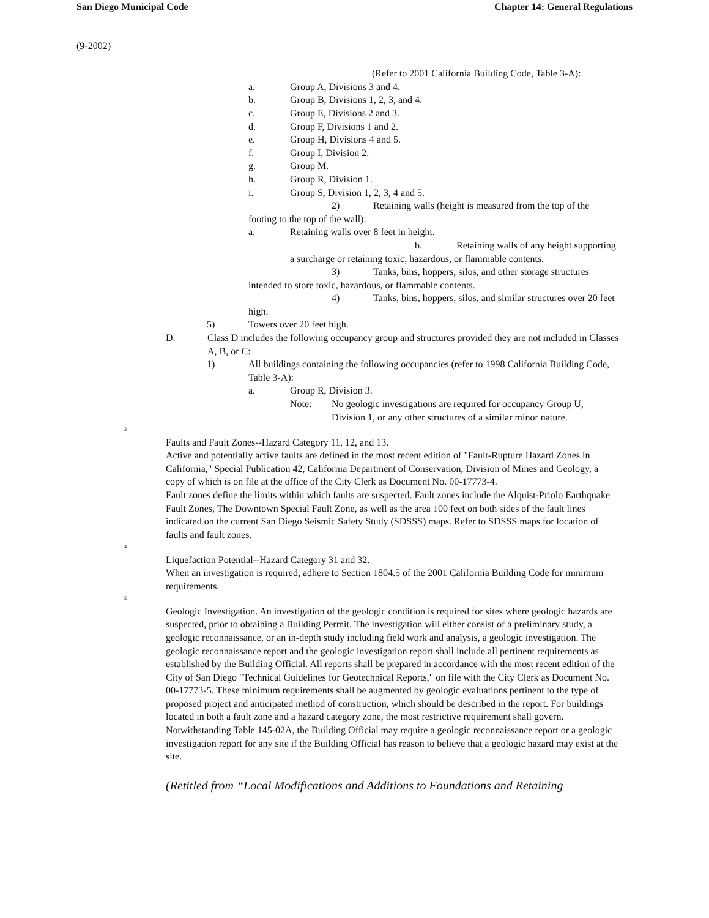San Diego Municipal Code Chapter 14: General Regulations
(9-2002)
(Refer to 2001 California Building Code, Table 3-A):
a. Group A, Divisions 3 and 4.
b. Group B, Divisions 1, 2, 3, and 4.
c. Group E, Divisions 2 and 3.
d. Group F, Divisions 1 and 2.
e. Group H, Divisions 4 and 5.
f. Group I, Division 2.
g. Group M.
h. Group R, Division 1.
i. Group S, Division 1, 2, 3, 4 and 5.
2) Retaining walls (height is measured from the top of the footing to the top of the wall):
a. Retaining walls over 8 feet in height.
b. Retaining walls of any height supporting a surcharge or retaining toxic, hazardous, or flammable contents.
3) Tanks, bins, hoppers, silos, and other storage structures intended to store toxic, hazardous, or flammable contents.
4) Tanks, bins, hoppers, silos, and similar structures over 20 feet high.
5) Towers over 20 feet high.
D. Class D includes the following occupancy group and structures provided they are not included in Classes A, B, or C:
1) All buildings containing the following occupancies (refer to 1998 California Building Code, Table 3-A):
a. Group R, Division 3.
Note: No geologic investigations are required for occupancy Group U, Division 1, or any other structures of a similar minor nature.
<sup>3</sup>
Faults and Fault Zones--Hazard Category 11, 12, and 13.
Active and potentially active faults are defined in the most recent edition of "Fault-Rupture Hazard Zones in California," Special Publication 42, California Department of Conservation, Division of Mines and Geology, a copy of which is on file at the office of the City Clerk as Document No. 00-17773-4.
Fault zones define the limits within which faults are suspected. Fault zones include the Alquist-Priolo Earthquake Fault Zones, The Downtown Special Fault Zone, as well as the area 100 feet on both sides of the fault lines indicated on the current San Diego Seismic Safety Study (SDSSS) maps. Refer to SDSSS maps for location of faults and fault zones.
<sup>4</sup>
Liquefaction Potential--Hazard Category 31 and 32.
When an investigation is required, adhere to Section 1804.5 of the 2001 California Building Code for minimum requirements.
<sup>5</sup>
Geologic Investigation. An investigation of the geologic condition is required for sites where geologic hazards are suspected, prior to obtaining a Building Permit. The investigation will either consist of a preliminary study, a geologic reconnaissance, or an in-depth study including field work and analysis, a geologic investigation. The geologic reconnaissance report and the geologic investigation report shall include all pertinent requirements as established by the Building Official. All reports shall be prepared in accordance with the most recent edition of the City of San Diego "Technical Guidelines for Geotechnical Reports," on file with the City Clerk as Document No. 00-17773-5. These minimum requirements shall be augmented by geologic evaluations pertinent to the type of proposed project and anticipated method of construction, which should be described in the report. For buildings located in both a fault zone and a hazard category zone, the most restrictive requirement shall govern.
Notwithstanding Table 145-02A, the Building Official may require a geologic reconnaissance report or a geologic investigation report for any site if the Building Official has reason to believe that a geologic hazard may exist at the site.
(Retitled from “Local Modifications and Additions to Foundations and Retaining